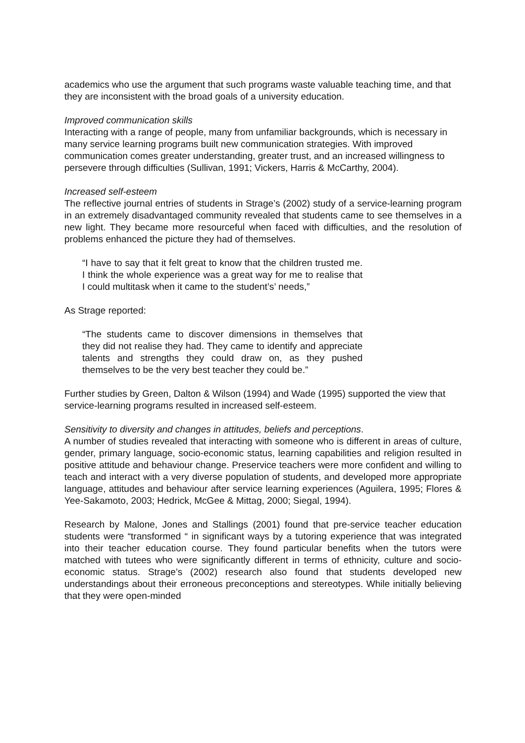academics who use the argument that such programs waste valuable teaching time, and that they are inconsistent with the broad goals of a university education.
Improved communication skills
Interacting with a range of people, many from unfamiliar backgrounds, which is necessary in many service learning programs built new communication strategies. With improved communication comes greater understanding, greater trust, and an increased willingness to persevere through difficulties (Sullivan, 1991; Vickers, Harris & McCarthy, 2004).
Increased self-esteem
The reflective journal entries of students in Strage’s (2002) study of a service-learning program in an extremely disadvantaged community revealed that students came to see themselves in a new light. They became more resourceful when faced with difficulties, and the resolution of problems enhanced the picture they had of themselves.
“I have to say that it felt great to know that the children trusted me. I think the whole experience was a great way for me to realise that I could multitask when it came to the student’s’ needs,”
As Strage reported:
“The students came to discover dimensions in themselves that they did not realise they had. They came to identify and appreciate talents and strengths they could draw on, as they pushed themselves to be the very best teacher they could be.”
Further studies by Green, Dalton & Wilson (1994) and Wade (1995) supported the view that service-learning programs resulted in increased self-esteem.
Sensitivity to diversity and changes in attitudes, beliefs and perceptions.
A number of studies revealed that interacting with someone who is different in areas of culture, gender, primary language, socio-economic status, learning capabilities and religion resulted in positive attitude and behaviour change. Preservice teachers were more confident and willing to teach and interact with a very diverse population of students, and developed more appropriate language, attitudes and behaviour after service learning experiences (Aguilera, 1995; Flores & Yee-Sakamoto, 2003; Hedrick, McGee & Mittag, 2000; Siegal, 1994).
Research by Malone, Jones and Stallings (2001) found that pre-service teacher education students were “transformed “ in significant ways by a tutoring experience that was integrated into their teacher education course. They found particular benefits when the tutors were matched with tutees who were significantly different in terms of ethnicity, culture and socio-economic status. Strage’s (2002) research also found that students developed new understandings about their erroneous preconceptions and stereotypes. While initially believing that they were open-minded